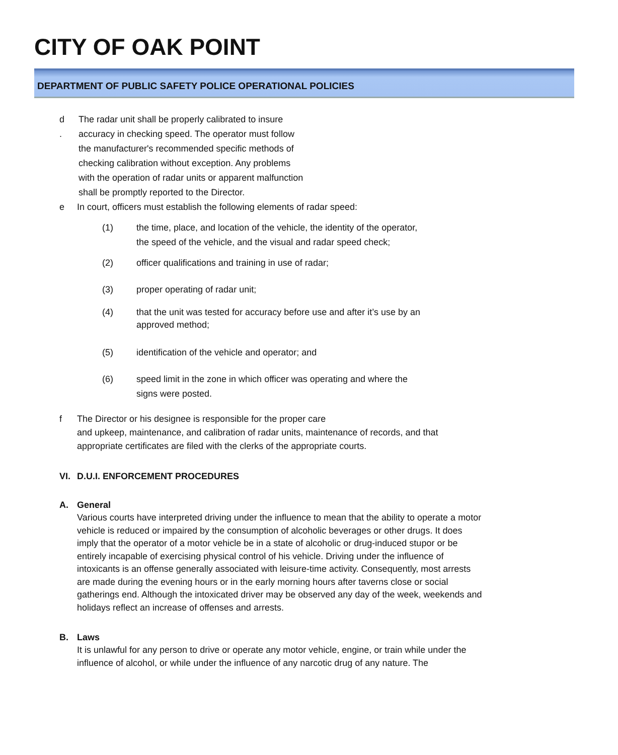CITY OF OAK POINT
DEPARTMENT OF PUBLIC SAFETY POLICE OPERATIONAL POLICIES
d
.
The radar unit shall be properly calibrated to insure accuracy in checking speed. The operator must follow the manufacturer's recommended specific methods of checking calibration without exception. Any problems with the operation of radar units or apparent malfunction shall be promptly reported to the Director.
e In court, officers must establish the following elements of radar speed:
(1) the time, place, and location of the vehicle, the identity of the operator, the speed of the vehicle, and the visual and radar speed check;
(2) officer qualifications and training in use of radar;
(3) proper operating of radar unit;
(4) that the unit was tested for accuracy before use and after it’s use by an approved method;
(5) identification of the vehicle and operator; and
(6) speed limit in the zone in which officer was operating and where the signs were posted.
f The Director or his designee is responsible for the proper care
and upkeep, maintenance, and calibration of radar units, maintenance of records, and that appropriate certificates are filed with the clerks of the appropriate courts.
VI. D.U.I. ENFORCEMENT PROCEDURES
A. General
Various courts have interpreted driving under the influence to mean that the ability to operate a motor vehicle is reduced or impaired by the consumption of alcoholic beverages or other drugs. It does imply that the operator of a motor vehicle be in a state of alcoholic or drug-induced stupor or be entirely incapable of exercising physical control of his vehicle. Driving under the influence of intoxicants is an offense generally associated with leisure-time activity. Consequently, most arrests are made during the evening hours or in the early morning hours after taverns close or social gatherings end. Although the intoxicated driver may be observed any day of the week, weekends and holidays reflect an increase of offenses and arrests.
B. Laws
It is unlawful for any person to drive or operate any motor vehicle, engine, or train while under the influence of alcohol, or while under the influence of any narcotic drug of any nature. The